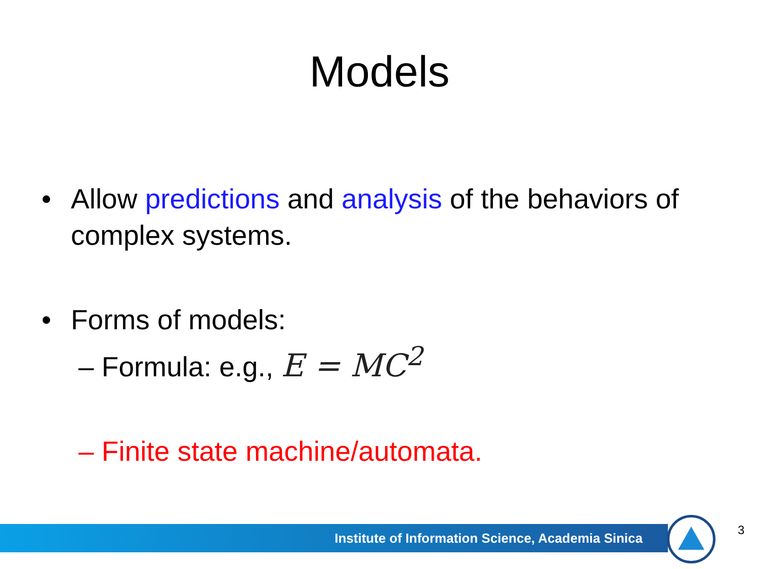Models
• Allow predictions and analysis of the behaviors of complex systems.
• Forms of models:
– Formula: e.g., E = MC<sup>2</sup>
– Finite state machine/automata.
Institute of Information Science, Academia Sinica 3